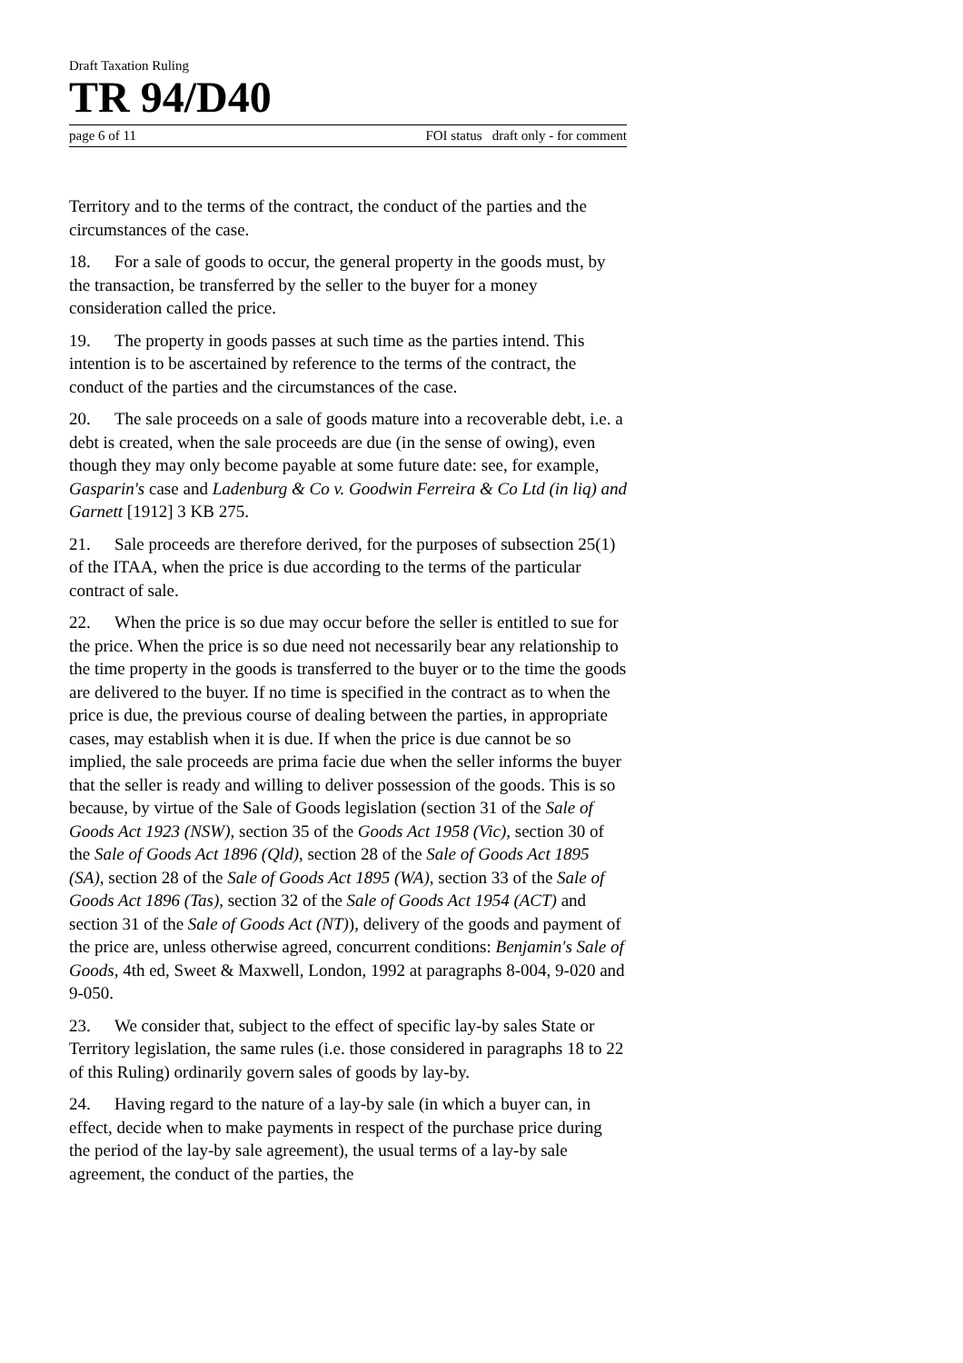Draft Taxation Ruling
TR 94/D40
page 6 of 11 FOI status draft only - for comment
Territory and to the terms of the contract, the conduct of the parties and the circumstances of the case.
18. For a sale of goods to occur, the general property in the goods must, by the transaction, be transferred by the seller to the buyer for a money consideration called the price.
19. The property in goods passes at such time as the parties intend. This intention is to be ascertained by reference to the terms of the contract, the conduct of the parties and the circumstances of the case.
20. The sale proceeds on a sale of goods mature into a recoverable debt, i.e. a debt is created, when the sale proceeds are due (in the sense of owing), even though they may only become payable at some future date: see, for example, Gasparin's case and Ladenburg & Co v. Goodwin Ferreira & Co Ltd (in liq) and Garnett [1912] 3 KB 275.
21. Sale proceeds are therefore derived, for the purposes of subsection 25(1) of the ITAA, when the price is due according to the terms of the particular contract of sale.
22. When the price is so due may occur before the seller is entitled to sue for the price. When the price is so due need not necessarily bear any relationship to the time property in the goods is transferred to the buyer or to the time the goods are delivered to the buyer. If no time is specified in the contract as to when the price is due, the previous course of dealing between the parties, in appropriate cases, may establish when it is due. If when the price is due cannot be so implied, the sale proceeds are prima facie due when the seller informs the buyer that the seller is ready and willing to deliver possession of the goods. This is so because, by virtue of the Sale of Goods legislation (section 31 of the Sale of Goods Act 1923 (NSW), section 35 of the Goods Act 1958 (Vic), section 30 of the Sale of Goods Act 1896 (Qld), section 28 of the Sale of Goods Act 1895 (SA), section 28 of the Sale of Goods Act 1895 (WA), section 33 of the Sale of Goods Act 1896 (Tas), section 32 of the Sale of Goods Act 1954 (ACT) and section 31 of the Sale of Goods Act (NT)), delivery of the goods and payment of the price are, unless otherwise agreed, concurrent conditions: Benjamin's Sale of Goods, 4th ed, Sweet & Maxwell, London, 1992 at paragraphs 8-004, 9-020 and 9-050.
23. We consider that, subject to the effect of specific lay-by sales State or Territory legislation, the same rules (i.e. those considered in paragraphs 18 to 22 of this Ruling) ordinarily govern sales of goods by lay-by.
24. Having regard to the nature of a lay-by sale (in which a buyer can, in effect, decide when to make payments in respect of the purchase price during the period of the lay-by sale agreement), the usual terms of a lay-by sale agreement, the conduct of the parties, the